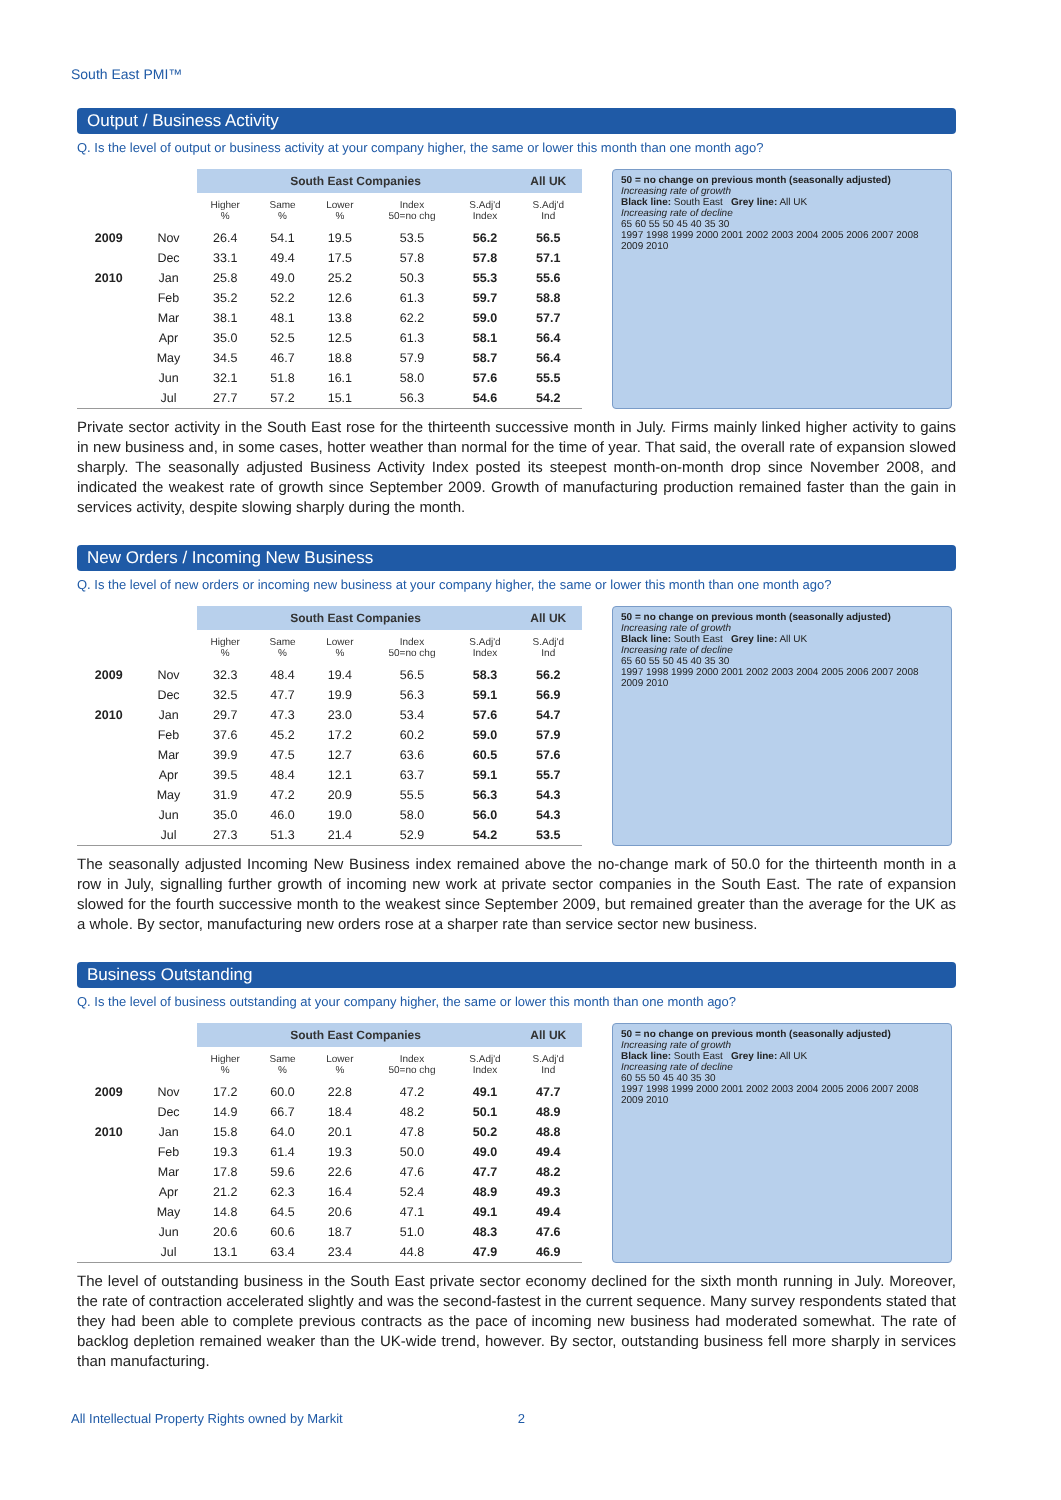South East PMI™
Output / Business Activity
Q. Is the level of output or business activity at your company higher, the same or lower this month than one month ago?
| | | South East Companies | | | | | All UK |
| --- | --- | --- | --- | --- | --- | --- | --- |
| | | Higher % | Same % | Lower % | Index 50=no chg | S.Adj'd Index | S.Adj'd Ind |
| 2009 | Nov | 26.4 | 54.1 | 19.5 | 53.5 | 56.2 | 56.5 |
| | Dec | 33.1 | 49.4 | 17.5 | 57.8 | 57.8 | 57.1 |
| 2010 | Jan | 25.8 | 49.0 | 25.2 | 50.3 | 55.3 | 55.6 |
| | Feb | 35.2 | 52.2 | 12.6 | 61.3 | 59.7 | 58.8 |
| | Mar | 38.1 | 48.1 | 13.8 | 62.2 | 59.0 | 57.7 |
| | Apr | 35.0 | 52.5 | 12.5 | 61.3 | 58.1 | 56.4 |
| | May | 34.5 | 46.7 | 18.8 | 57.9 | 58.7 | 56.4 |
| | Jun | 32.1 | 51.8 | 16.1 | 58.0 | 57.6 | 55.5 |
| | Jul | 27.7 | 57.2 | 15.1 | 56.3 | 54.6 | 54.2 |
50 = no change on previous month (seasonally adjusted)
Increasing rate of growth
Black line: South East Grey line: All UK
Increasing rate of decline
65 60 55 50 45 40 35 30
1997 1998 1999 2000 2001 2002 2003 2004 2005 2006 2007 2008 2009 2010
Private sector activity in the South East rose for the thirteenth successive month in July. Firms mainly linked higher activity to gains in new business and, in some cases, hotter weather than normal for the time of year. That said, the overall rate of expansion slowed sharply. The seasonally adjusted Business Activity Index posted its steepest month-on-month drop since November 2008, and indicated the weakest rate of growth since September 2009. Growth of manufacturing production remained faster than the gain in services activity, despite slowing sharply during the month.
New Orders / Incoming New Business
Q. Is the level of new orders or incoming new business at your company higher, the same or lower this month than one month ago?
| | | South East Companies | | | | | All UK |
| --- | --- | --- | --- | --- | --- | --- | --- |
| | | Higher % | Same % | Lower % | Index 50=no chg | S.Adj'd Index | S.Adj'd Ind |
| 2009 | Nov | 32.3 | 48.4 | 19.4 | 56.5 | 58.3 | 56.2 |
| | Dec | 32.5 | 47.7 | 19.9 | 56.3 | 59.1 | 56.9 |
| 2010 | Jan | 29.7 | 47.3 | 23.0 | 53.4 | 57.6 | 54.7 |
| | Feb | 37.6 | 45.2 | 17.2 | 60.2 | 59.0 | 57.9 |
| | Mar | 39.9 | 47.5 | 12.7 | 63.6 | 60.5 | 57.6 |
| | Apr | 39.5 | 48.4 | 12.1 | 63.7 | 59.1 | 55.7 |
| | May | 31.9 | 47.2 | 20.9 | 55.5 | 56.3 | 54.3 |
| | Jun | 35.0 | 46.0 | 19.0 | 58.0 | 56.0 | 54.3 |
| | Jul | 27.3 | 51.3 | 21.4 | 52.9 | 54.2 | 53.5 |
50 = no change on previous month (seasonally adjusted)
Increasing rate of growth
Black line: South East Grey line: All UK
Increasing rate of decline
65 60 55 50 45 40 35 30
1997 1998 1999 2000 2001 2002 2003 2004 2005 2006 2007 2008 2009 2010
The seasonally adjusted Incoming New Business index remained above the no-change mark of 50.0 for the thirteenth month in a row in July, signalling further growth of incoming new work at private sector companies in the South East. The rate of expansion slowed for the fourth successive month to the weakest since September 2009, but remained greater than the average for the UK as a whole. By sector, manufacturing new orders rose at a sharper rate than service sector new business.
Business Outstanding
Q. Is the level of business outstanding at your company higher, the same or lower this month than one month ago?
| | | South East Companies | | | | | All UK |
| --- | --- | --- | --- | --- | --- | --- | --- |
| | | Higher % | Same % | Lower % | Index 50=no chg | S.Adj'd Index | S.Adj'd Ind |
| 2009 | Nov | 17.2 | 60.0 | 22.8 | 47.2 | 49.1 | 47.7 |
| | Dec | 14.9 | 66.7 | 18.4 | 48.2 | 50.1 | 48.9 |
| 2010 | Jan | 15.8 | 64.0 | 20.1 | 47.8 | 50.2 | 48.8 |
| | Feb | 19.3 | 61.4 | 19.3 | 50.0 | 49.0 | 49.4 |
| | Mar | 17.8 | 59.6 | 22.6 | 47.6 | 47.7 | 48.2 |
| | Apr | 21.2 | 62.3 | 16.4 | 52.4 | 48.9 | 49.3 |
| | May | 14.8 | 64.5 | 20.6 | 47.1 | 49.1 | 49.4 |
| | Jun | 20.6 | 60.6 | 18.7 | 51.0 | 48.3 | 47.6 |
| | Jul | 13.1 | 63.4 | 23.4 | 44.8 | 47.9 | 46.9 |
50 = no change on previous month (seasonally adjusted)
Increasing rate of growth
Black line: South East Grey line: All UK
Increasing rate of decline
60 55 50 45 40 35 30
1997 1998 1999 2000 2001 2002 2003 2004 2005 2006 2007 2008 2009 2010
The level of outstanding business in the South East private sector economy declined for the sixth month running in July. Moreover, the rate of contraction accelerated slightly and was the second-fastest in the current sequence. Many survey respondents stated that they had been able to complete previous contracts as the pace of incoming new business had moderated somewhat. The rate of backlog depletion remained weaker than the UK-wide trend, however. By sector, outstanding business fell more sharply in services than manufacturing.
All Intellectual Property Rights owned by Markit 2